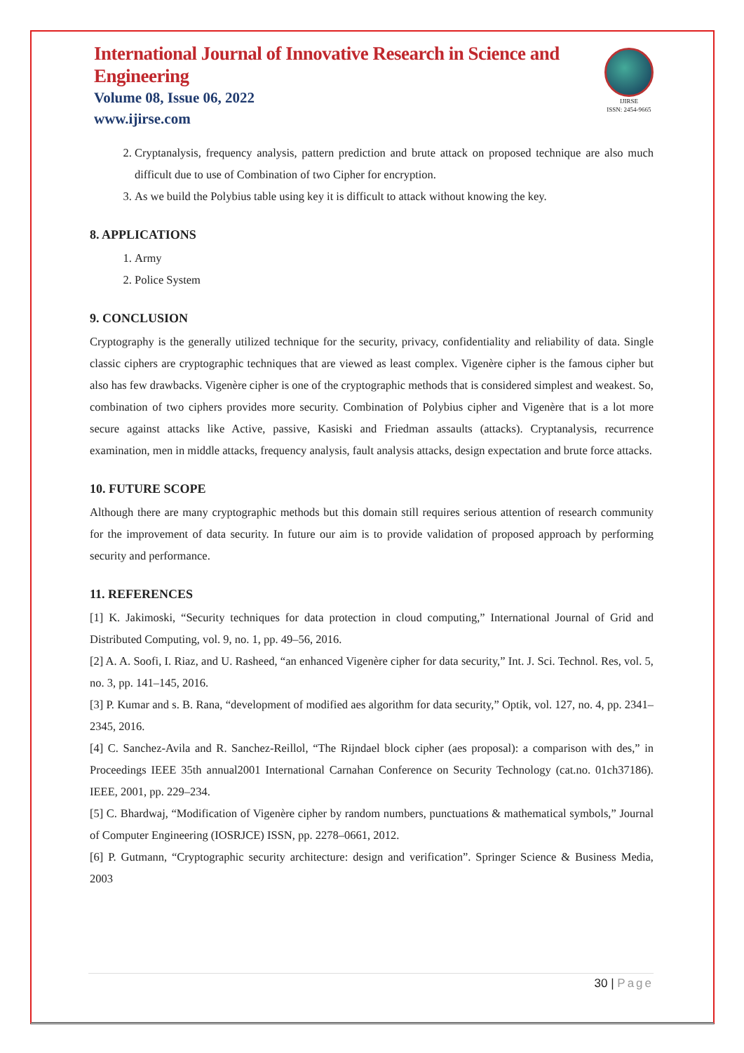International Journal of Innovative Research in Science and Engineering
Volume 08, Issue 06, 2022
www.ijirse.com
IJIRSE
ISSN: 2454-9665
2. Cryptanalysis, frequency analysis, pattern prediction and brute attack on proposed technique are also much difficult due to use of Combination of two Cipher for encryption.
3. As we build the Polybius table using key it is difficult to attack without knowing the key.
8. APPLICATIONS
1. Army
2. Police System
9. CONCLUSION
Cryptography is the generally utilized technique for the security, privacy, confidentiality and reliability of data. Single classic ciphers are cryptographic techniques that are viewed as least complex. Vigenère cipher is the famous cipher but also has few drawbacks. Vigenère cipher is one of the cryptographic methods that is considered simplest and weakest. So, combination of two ciphers provides more security. Combination of Polybius cipher and Vigenère that is a lot more secure against attacks like Active, passive, Kasiski and Friedman assaults (attacks). Cryptanalysis, recurrence examination, men in middle attacks, frequency analysis, fault analysis attacks, design expectation and brute force attacks.
10. FUTURE SCOPE
Although there are many cryptographic methods but this domain still requires serious attention of research community for the improvement of data security. In future our aim is to provide validation of proposed approach by performing security and performance.
11. REFERENCES
[1] K. Jakimoski, “Security techniques for data protection in cloud computing,” International Journal of Grid and Distributed Computing, vol. 9, no. 1, pp. 49–56, 2016.
[2] A. A. Soofi, I. Riaz, and U. Rasheed, “an enhanced Vigenère cipher for data security,” Int. J. Sci. Technol. Res, vol. 5, no. 3, pp. 141–145, 2016.
[3] P. Kumar and s. B. Rana, “development of modified aes algorithm for data security,” Optik, vol. 127, no. 4, pp. 2341–2345, 2016.
[4] C. Sanchez-Avila and R. Sanchez-Reillol, “The Rijndael block cipher (aes proposal): a comparison with des,” in Proceedings IEEE 35th annual2001 International Carnahan Conference on Security Technology (cat.no. 01ch37186). IEEE, 2001, pp. 229–234.
[5] C. Bhardwaj, “Modification of Vigenère cipher by random numbers, punctuations & mathematical symbols,” Journal of Computer Engineering (IOSRJCE) ISSN, pp. 2278–0661, 2012.
[6] P. Gutmann, “Cryptographic security architecture: design and verification”. Springer Science & Business Media, 2003
30 | Page